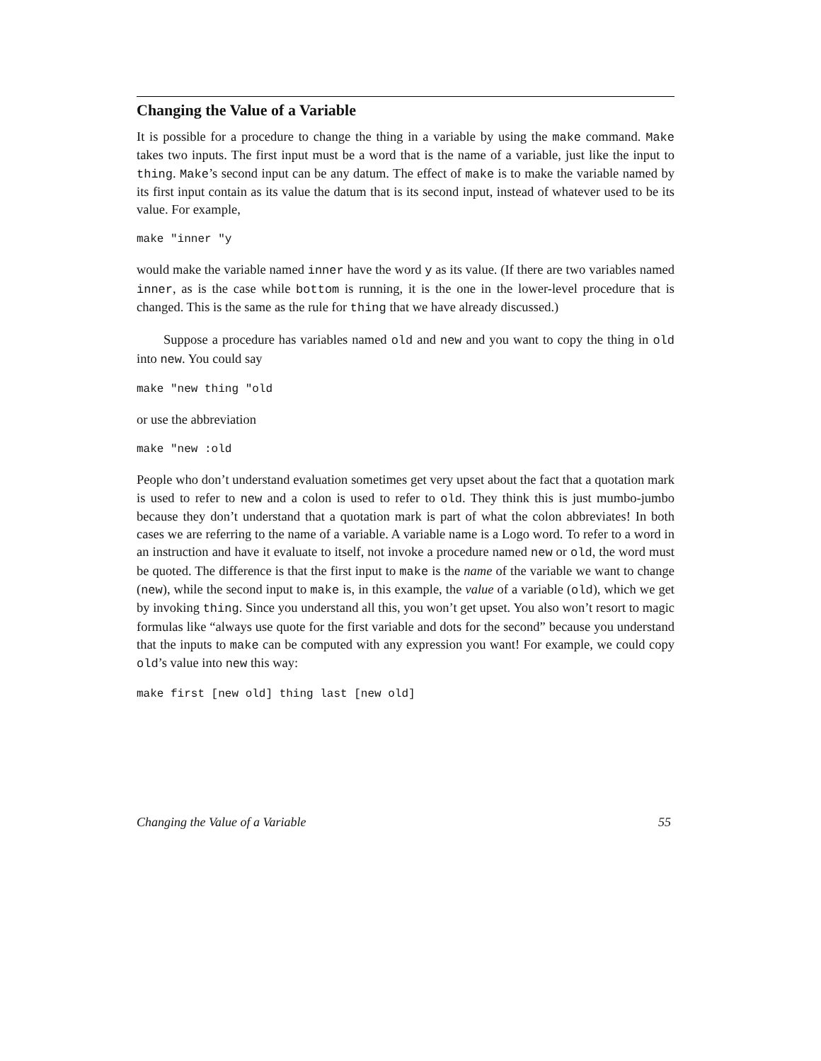Changing the Value of a Variable
It is possible for a procedure to change the thing in a variable by using the make command. Make takes two inputs. The first input must be a word that is the name of a variable, just like the input to thing. Make’s second input can be any datum. The effect of make is to make the variable named by its first input contain as its value the datum that is its second input, instead of whatever used to be its value. For example,
make "inner "y
would make the variable named inner have the word y as its value. (If there are two variables named inner, as is the case while bottom is running, it is the one in the lower-level procedure that is changed. This is the same as the rule for thing that we have already discussed.)
Suppose a procedure has variables named old and new and you want to copy the thing in old into new. You could say
make "new thing "old
or use the abbreviation
make "new :old
People who don’t understand evaluation sometimes get very upset about the fact that a quotation mark is used to refer to new and a colon is used to refer to old. They think this is just mumbo-jumbo because they don’t understand that a quotation mark is part of what the colon abbreviates! In both cases we are referring to the name of a variable. A variable name is a Logo word. To refer to a word in an instruction and have it evaluate to itself, not invoke a procedure named new or old, the word must be quoted. The difference is that the first input to make is the name of the variable we want to change (new), while the second input to make is, in this example, the value of a variable (old), which we get by invoking thing. Since you understand all this, you won’t get upset. You also won’t resort to magic formulas like “always use quote for the first variable and dots for the second” because you understand that the inputs to make can be computed with any expression you want! For example, we could copy old’s value into new this way:
make first [new old] thing last [new old]
Changing the Value of a Variable 55